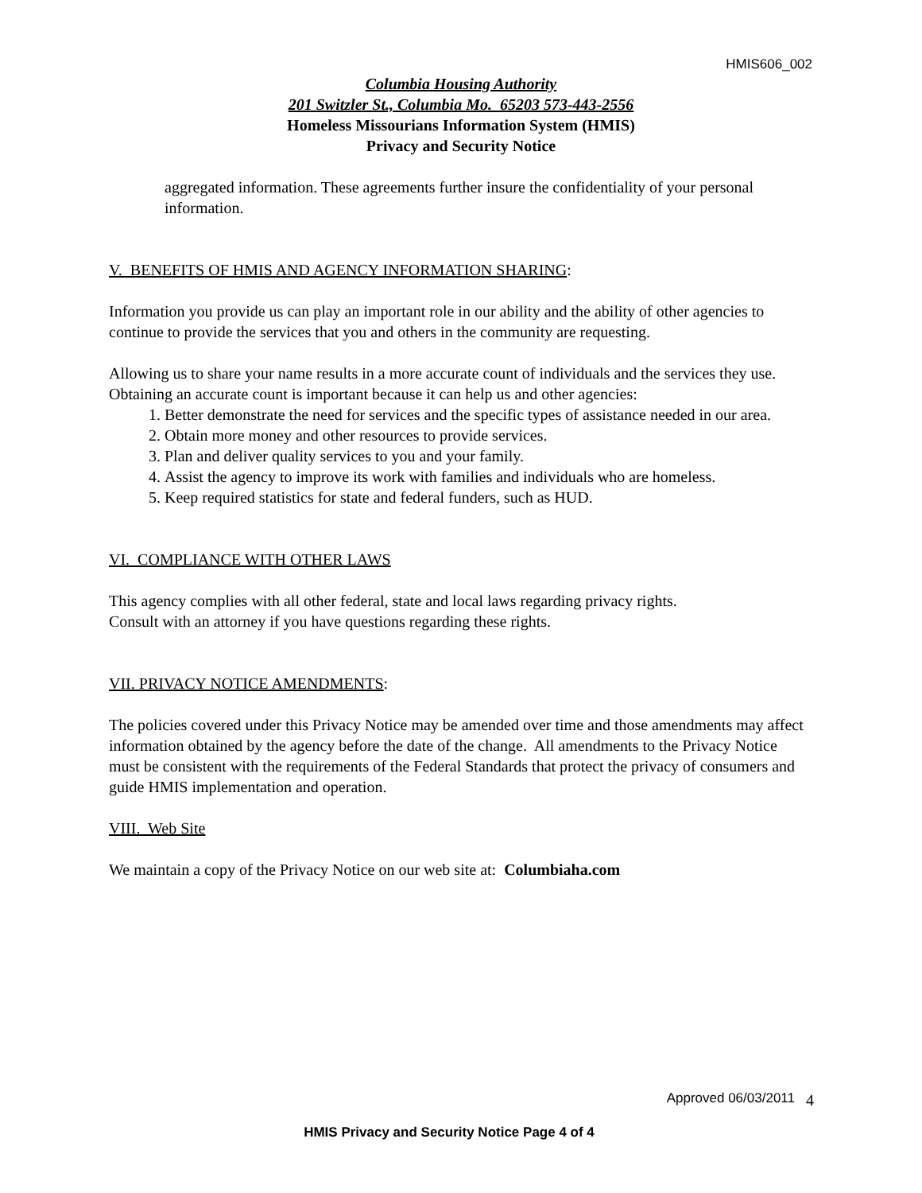HMIS606_002
Columbia Housing Authority
201 Switzler St., Columbia Mo. 65203 573-443-2556
Homeless Missourians Information System (HMIS)
Privacy and Security Notice
aggregated information. These agreements further insure the confidentiality of your personal information.
V. BENEFITS OF HMIS AND AGENCY INFORMATION SHARING:
Information you provide us can play an important role in our ability and the ability of other agencies to continue to provide the services that you and others in the community are requesting.
Allowing us to share your name results in a more accurate count of individuals and the services they use. Obtaining an accurate count is important because it can help us and other agencies:
1. Better demonstrate the need for services and the specific types of assistance needed in our area.
2. Obtain more money and other resources to provide services.
3. Plan and deliver quality services to you and your family.
4. Assist the agency to improve its work with families and individuals who are homeless.
5. Keep required statistics for state and federal funders, such as HUD.
VI. COMPLIANCE WITH OTHER LAWS
This agency complies with all other federal, state and local laws regarding privacy rights.
Consult with an attorney if you have questions regarding these rights.
VII. PRIVACY NOTICE AMENDMENTS:
The policies covered under this Privacy Notice may be amended over time and those amendments may affect information obtained by the agency before the date of the change. All amendments to the Privacy Notice must be consistent with the requirements of the Federal Standards that protect the privacy of consumers and guide HMIS implementation and operation.
VIII. Web Site
We maintain a copy of the Privacy Notice on our web site at: Columbiaha.com
Approved 06/03/2011 4
HMIS Privacy and Security Notice Page 4 of 4